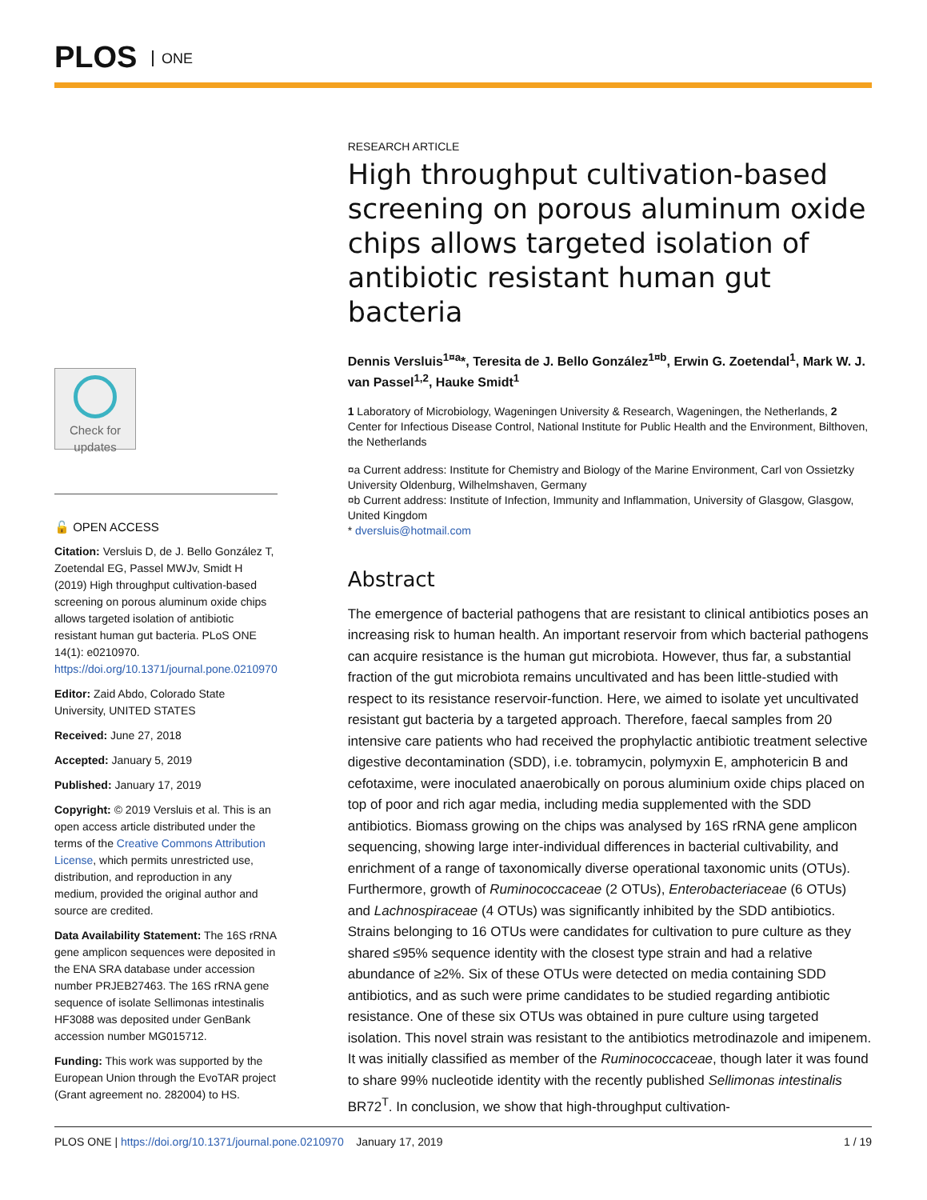PLOS ONE
Check for updates
🔓 OPEN ACCESS
Citation: Versluis D, de J. Bello González T, Zoetendal EG, Passel MWJv, Smidt H (2019) High throughput cultivation-based screening on porous aluminum oxide chips allows targeted isolation of antibiotic resistant human gut bacteria. PLoS ONE 14(1): e0210970. https://doi.org/10.1371/journal.pone.0210970
Editor: Zaid Abdo, Colorado State University, UNITED STATES
Received: June 27, 2018
Accepted: January 5, 2019
Published: January 17, 2019
Copyright: © 2019 Versluis et al. This is an open access article distributed under the terms of the Creative Commons Attribution License, which permits unrestricted use, distribution, and reproduction in any medium, provided the original author and source are credited.
Data Availability Statement: The 16S rRNA gene amplicon sequences were deposited in the ENA SRA database under accession number PRJEB27463. The 16S rRNA gene sequence of isolate Sellimonas intestinalis HF3088 was deposited under GenBank accession number MG015712.
Funding: This work was supported by the European Union through the EvoTAR project (Grant agreement no. 282004) to HS.
RESEARCH ARTICLE
High throughput cultivation-based screening on porous aluminum oxide chips allows targeted isolation of antibiotic resistant human gut bacteria
Dennis Versluis<sup>1¤a</sup>*, Teresita de J. Bello González<sup>1¤b</sup>, Erwin G. Zoetendal<sup>1</sup>, Mark W. J. van Passel<sup>1,2</sup>, Hauke Smidt<sup>1</sup>
1 Laboratory of Microbiology, Wageningen University & Research, Wageningen, the Netherlands, 2 Center for Infectious Disease Control, National Institute for Public Health and the Environment, Bilthoven, the Netherlands
¤a Current address: Institute for Chemistry and Biology of the Marine Environment, Carl von Ossietzky University Oldenburg, Wilhelmshaven, Germany
¤b Current address: Institute of Infection, Immunity and Inflammation, University of Glasgow, Glasgow, United Kingdom
* dversluis@hotmail.com
Abstract
The emergence of bacterial pathogens that are resistant to clinical antibiotics poses an increasing risk to human health. An important reservoir from which bacterial pathogens can acquire resistance is the human gut microbiota. However, thus far, a substantial fraction of the gut microbiota remains uncultivated and has been little-studied with respect to its resistance reservoir-function. Here, we aimed to isolate yet uncultivated resistant gut bacteria by a targeted approach. Therefore, faecal samples from 20 intensive care patients who had received the prophylactic antibiotic treatment selective digestive decontamination (SDD), i.e. tobramycin, polymyxin E, amphotericin B and cefotaxime, were inoculated anaerobically on porous aluminium oxide chips placed on top of poor and rich agar media, including media supplemented with the SDD antibiotics. Biomass growing on the chips was analysed by 16S rRNA gene amplicon sequencing, showing large inter-individual differences in bacterial cultivability, and enrichment of a range of taxonomically diverse operational taxonomic units (OTUs). Furthermore, growth of Ruminococcaceae (2 OTUs), Enterobacteriaceae (6 OTUs) and Lachnospiraceae (4 OTUs) was significantly inhibited by the SDD antibiotics. Strains belonging to 16 OTUs were candidates for cultivation to pure culture as they shared ≤95% sequence identity with the closest type strain and had a relative abundance of ≥2%. Six of these OTUs were detected on media containing SDD antibiotics, and as such were prime candidates to be studied regarding antibiotic resistance. One of these six OTUs was obtained in pure culture using targeted isolation. This novel strain was resistant to the antibiotics metrodinazole and imipenem. It was initially classified as member of the Ruminococcaceae, though later it was found to share 99% nucleotide identity with the recently published Sellimonas intestinalis BR72<sup>T</sup>. In conclusion, we show that high-throughput cultivation-
PLOS ONE | https://doi.org/10.1371/journal.pone.0210970 January 17, 2019 1 / 19